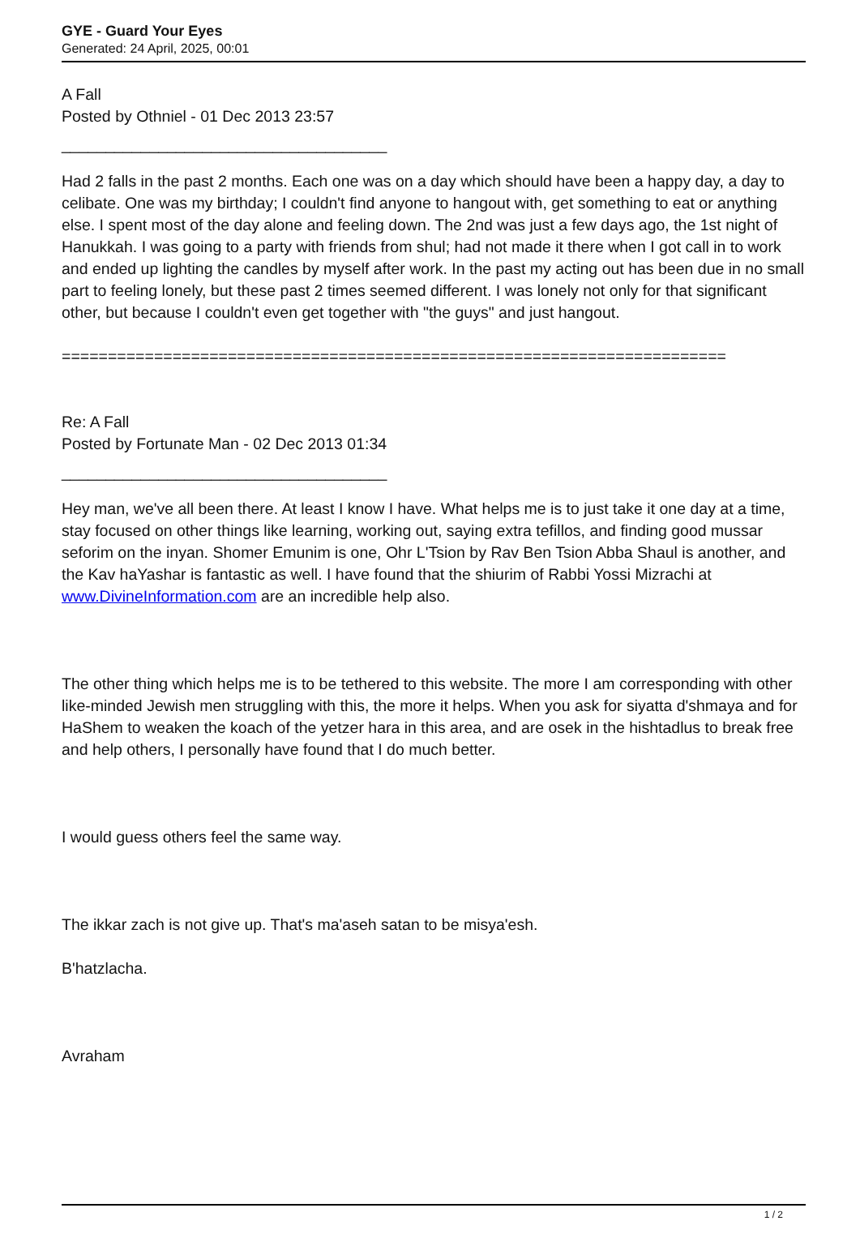GYE - Guard Your Eyes
Generated: 24 April, 2025, 00:01
A Fall
Posted by Othniel - 01 Dec 2013 23:57
_____________________________________
Had 2 falls in the past 2 months. Each one was on a day which should have been a happy day, a day to celibate. One was my birthday; I couldn't find anyone to hangout with, get something to eat or anything else. I spent most of the day alone and feeling down. The 2nd was just a few days ago, the 1st night of Hanukkah. I was going to a party with friends from shul; had not made it there when I got call in to work and ended up lighting the candles by myself after work. In the past my acting out has been due in no small part to feeling lonely, but these past 2 times seemed different. I was lonely not only for that significant other, but because I couldn't even get together with "the guys" and just hangout.
========================================================================
Re: A Fall
Posted by Fortunate Man - 02 Dec 2013 01:34
_____________________________________
Hey man, we've all been there. At least I know I have. What helps me is to just take it one day at a time, stay focused on other things like learning, working out, saying extra tefillos, and finding good mussar seforim on the inyan. Shomer Emunim is one, Ohr L'Tsion by Rav Ben Tsion Abba Shaul is another, and the Kav haYashar is fantastic as well. I have found that the shiurim of Rabbi Yossi Mizrachi at www.DivineInformation.com are an incredible help also.
The other thing which helps me is to be tethered to this website. The more I am corresponding with other like-minded Jewish men struggling with this, the more it helps. When you ask for siyatta d'shmaya and for HaShem to weaken the koach of the yetzer hara in this area, and are osek in the hishtadlus to break free and help others, I personally have found that I do much better.
I would guess others feel the same way.
The ikkar zach is not give up. That's ma'aseh satan to be misya'esh.
B'hatzlacha.
Avraham
1 / 2